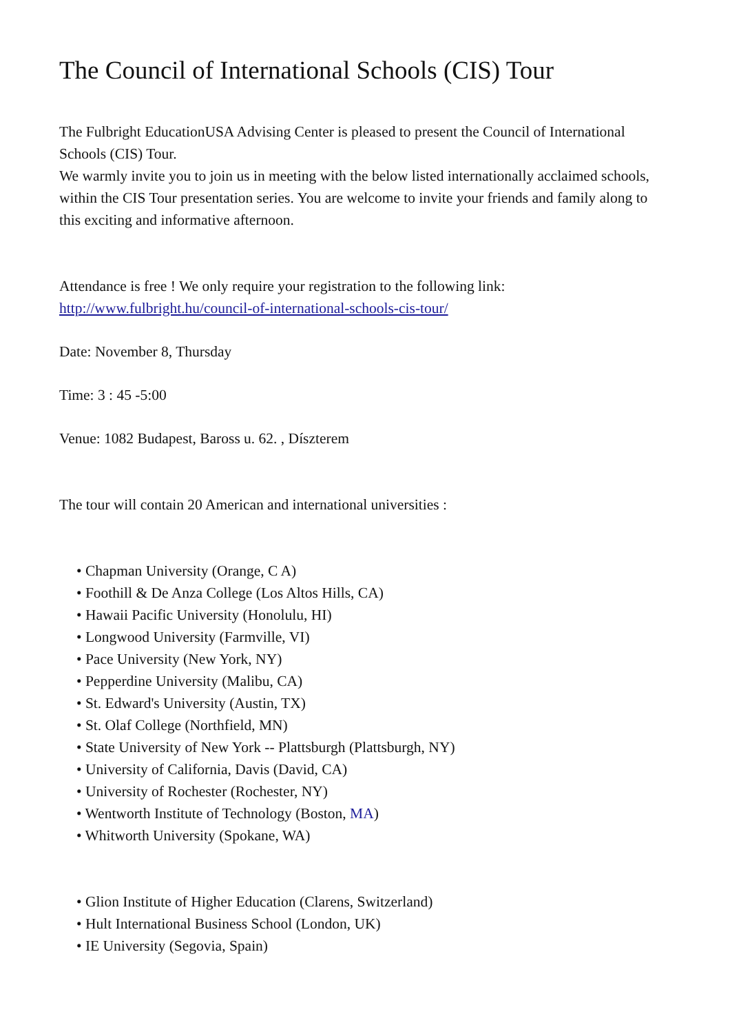The Council of International Schools (CIS) Tour
The Fulbright EducationUSA Advising Center is pleased to present the Council of International Schools (CIS) Tour.
We warmly invite you to join us in meeting with the below listed internationally acclaimed schools, within the CIS Tour presentation series. You are welcome to invite your friends and family along to this exciting and informative afternoon.
Attendance is free ! We only require your registration to the following link: http://www.fulbright.hu/council-of-international-schools-cis-tour/
Date: November 8, Thursday
Time: 3 : 45 -5:00
Venue: 1082 Budapest, Baross u. 62. , Díszterem
The tour will contain 20 American and international universities :
• Chapman University (Orange, C A)
• Foothill & De Anza College (Los Altos Hills, CA)
• Hawaii Pacific University (Honolulu, HI)
• Longwood University (Farmville, VI)
• Pace University (New York, NY)
• Pepperdine University (Malibu, CA)
• St. Edward's University (Austin, TX)
• St. Olaf College (Northfield, MN)
• State University of New York -- Plattsburgh (Plattsburgh, NY)
• University of California, Davis (David, CA)
• University of Rochester (Rochester, NY)
• Wentworth Institute of Technology (Boston, MA)
• Whitworth University (Spokane, WA)
• Glion Institute of Higher Education (Clarens, Switzerland)
• Hult International Business School (London, UK)
• IE University (Segovia, Spain)